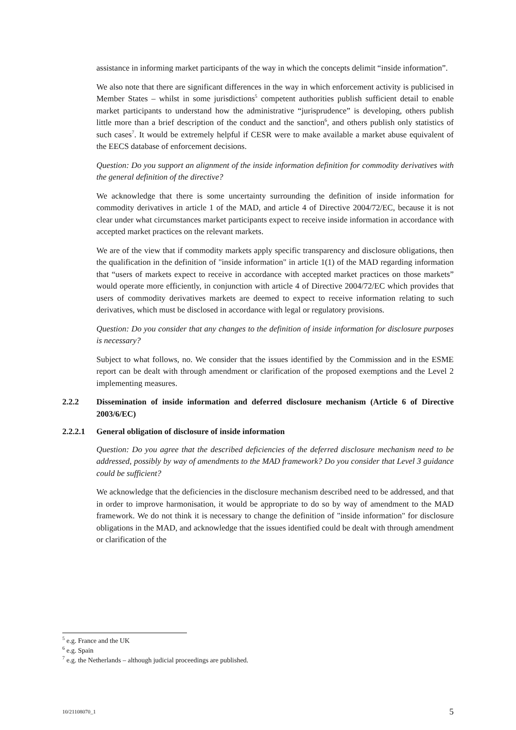assistance in informing market participants of the way in which the concepts delimit “inside information”.
We also note that there are significant differences in the way in which enforcement activity is publicised in Member States – whilst in some jurisdictions<sup>5</sup> competent authorities publish sufficient detail to enable market participants to understand how the administrative “jurisprudence” is developing, others publish little more than a brief description of the conduct and the sanction<sup>6</sup>, and others publish only statistics of such cases<sup>7</sup>. It would be extremely helpful if CESR were to make available a market abuse equivalent of the EECS database of enforcement decisions.
Question: Do you support an alignment of the inside information definition for commodity derivatives with the general definition of the directive?
We acknowledge that there is some uncertainty surrounding the definition of inside information for commodity derivatives in article 1 of the MAD, and article 4 of Directive 2004/72/EC, because it is not clear under what circumstances market participants expect to receive inside information in accordance with accepted market practices on the relevant markets.
We are of the view that if commodity markets apply specific transparency and disclosure obligations, then the qualification in the definition of "inside information" in article 1(1) of the MAD regarding information that “users of markets expect to receive in accordance with accepted market practices on those markets” would operate more efficiently, in conjunction with article 4 of Directive 2004/72/EC which provides that users of commodity derivatives markets are deemed to expect to receive information relating to such derivatives, which must be disclosed in accordance with legal or regulatory provisions.
Question: Do you consider that any changes to the definition of inside information for disclosure purposes is necessary?
Subject to what follows, no. We consider that the issues identified by the Commission and in the ESME report can be dealt with through amendment or clarification of the proposed exemptions and the Level 2 implementing measures.
2.2.2 Dissemination of inside information and deferred disclosure mechanism (Article 6 of Directive 2003/6/EC)
2.2.2.1 General obligation of disclosure of inside information
Question: Do you agree that the described deficiencies of the deferred disclosure mechanism need to be addressed, possibly by way of amendments to the MAD framework? Do you consider that Level 3 guidance could be sufficient?
We acknowledge that the deficiencies in the disclosure mechanism described need to be addressed, and that in order to improve harmonisation, it would be appropriate to do so by way of amendment to the MAD framework. We do not think it is necessary to change the definition of "inside information" for disclosure obligations in the MAD, and acknowledge that the issues identified could be dealt with through amendment or clarification of the
<sup>5</sup> e.g. France and the UK
<sup>6</sup> e.g. Spain
<sup>7</sup> e.g. the Netherlands – although judicial proceedings are published.
10/21108070_1 5